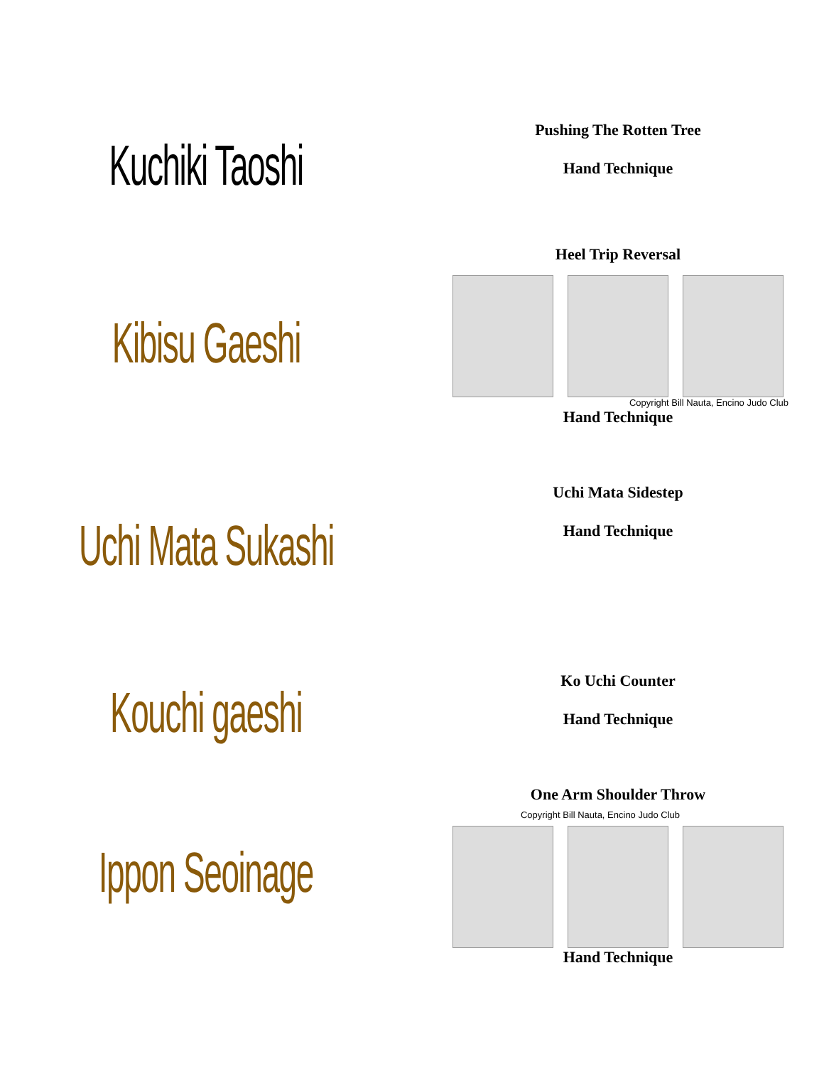Kuchiki Taoshi
Pushing The Rotten Tree
Hand Technique
Kibisu Gaeshi
Heel Trip Reversal
Copyright Bill Nauta, Encino Judo Club
Hand Technique
Uchi Mata Sukashi
Uchi Mata Sidestep
Hand Technique
Kouchi gaeshi
Ko Uchi Counter
Hand Technique
Ippon Seoinage
One Arm Shoulder Throw
Copyright Bill Nauta, Encino Judo Club
Hand Technique